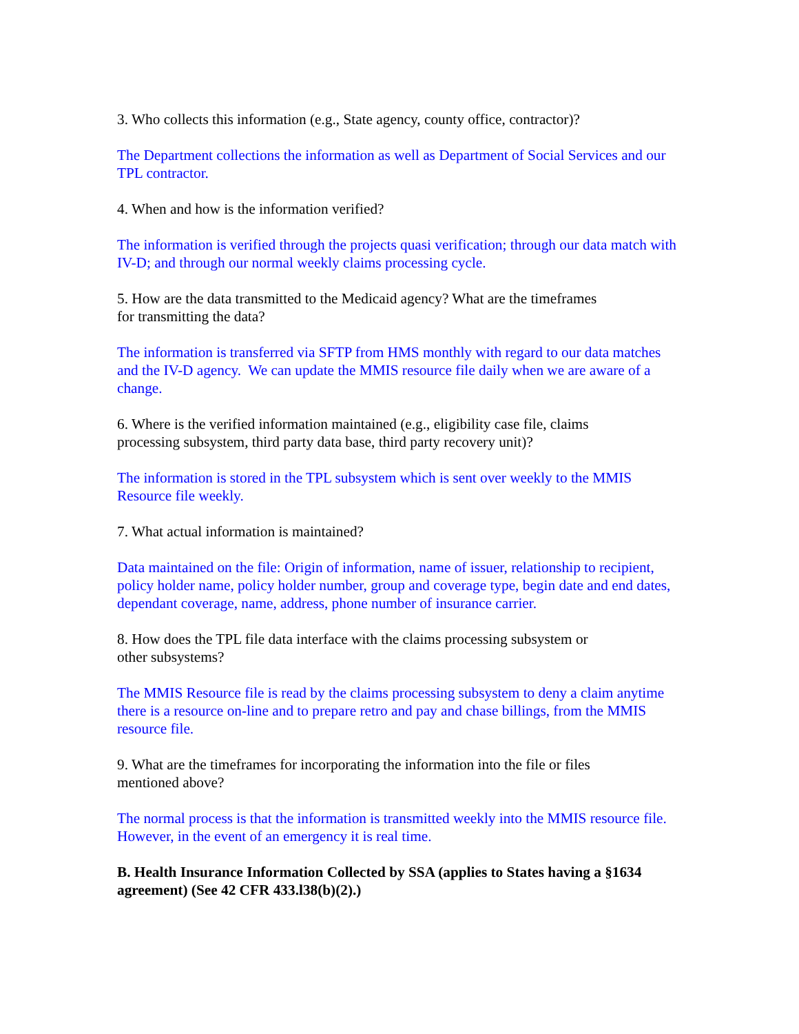3. Who collects this information (e.g., State agency, county office, contractor)?
The Department collections the information as well as Department of Social Services and our TPL contractor.
4. When and how is the information verified?
The information is verified through the projects quasi verification; through our data match with IV-D; and through our normal weekly claims processing cycle.
5. How are the data transmitted to the Medicaid agency? What are the timeframes
for transmitting the data?
The information is transferred via SFTP from HMS monthly with regard to our data matches and the IV-D agency. We can update the MMIS resource file daily when we are aware of a change.
6. Where is the verified information maintained (e.g., eligibility case file, claims
processing subsystem, third party data base, third party recovery unit)?
The information is stored in the TPL subsystem which is sent over weekly to the MMIS Resource file weekly.
7. What actual information is maintained?
Data maintained on the file: Origin of information, name of issuer, relationship to recipient, policy holder name, policy holder number, group and coverage type, begin date and end dates, dependant coverage, name, address, phone number of insurance carrier.
8. How does the TPL file data interface with the claims processing subsystem or
other subsystems?
The MMIS Resource file is read by the claims processing subsystem to deny a claim anytime there is a resource on-line and to prepare retro and pay and chase billings, from the MMIS resource file.
9. What are the timeframes for incorporating the information into the file or files
mentioned above?
The normal process is that the information is transmitted weekly into the MMIS resource file. However, in the event of an emergency it is real time.
B. Health Insurance Information Collected by SSA (applies to States having a §1634 agreement) (See 42 CFR 433.l38(b)(2).)